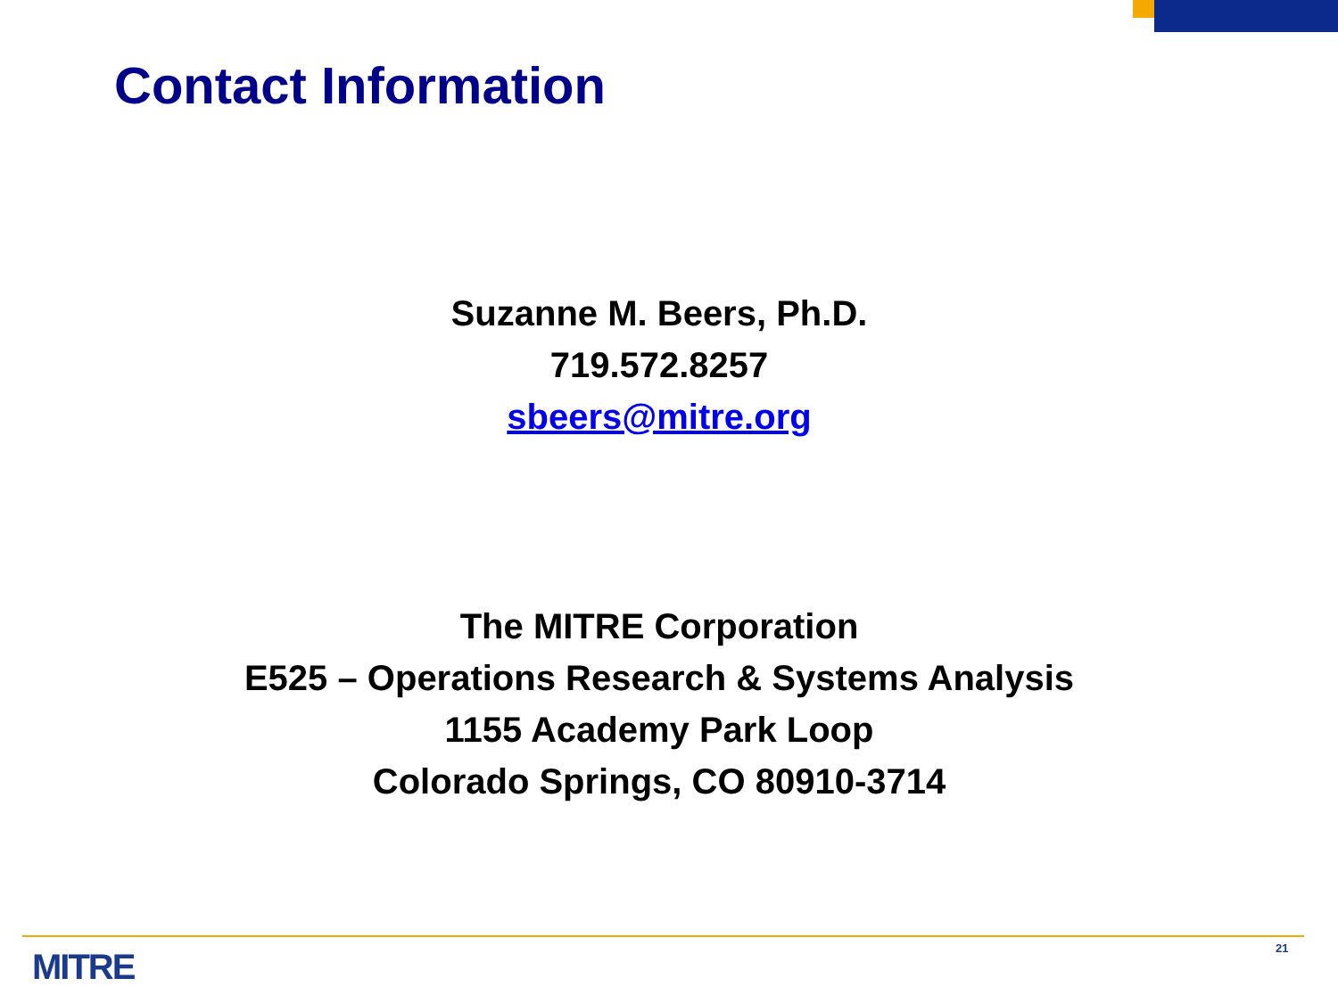Contact Information
Suzanne M. Beers, Ph.D.
719.572.8257
sbeers@mitre.org
The MITRE Corporation
E525 – Operations Research & Systems Analysis
1155 Academy Park Loop
Colorado Springs, CO 80910-3714
MITRE 21